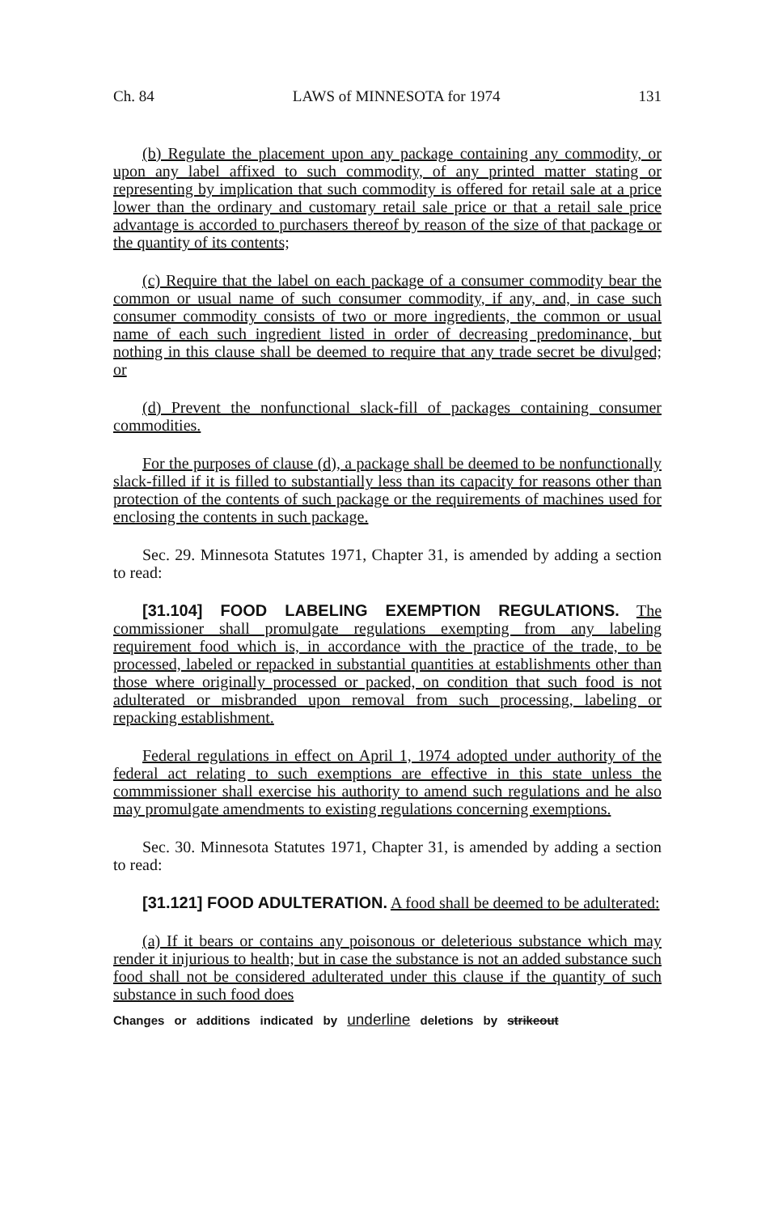Ch. 84 LAWS of MINNESOTA for 1974 131
(b) Regulate the placement upon any package containing any commodity, or upon any label affixed to such commodity, of any printed matter stating or representing by implication that such commodity is offered for retail sale at a price lower than the ordinary and customary retail sale price or that a retail sale price advantage is accorded to purchasers thereof by reason of the size of that package or the quantity of its contents;
(c) Require that the label on each package of a consumer commodity bear the common or usual name of such consumer commodity, if any, and, in case such consumer commodity consists of two or more ingredients, the common or usual name of each such ingredient listed in order of decreasing predominance, but nothing in this clause shall be deemed to require that any trade secret be divulged; or
(d) Prevent the nonfunctional slack-fill of packages containing consumer commodities.
For the purposes of clause (d), a package shall be deemed to be nonfunctionally slack-filled if it is filled to substantially less than its capacity for reasons other than protection of the contents of such package or the requirements of machines used for enclosing the contents in such package.
Sec. 29. Minnesota Statutes 1971, Chapter 31, is amended by adding a section to read:
[31.104] FOOD LABELING EXEMPTION REGULATIONS. The commissioner shall promulgate regulations exempting from any labeling requirement food which is, in accordance with the practice of the trade, to be processed, labeled or repacked in substantial quantities at establishments other than those where originally processed or packed, on condition that such food is not adulterated or misbranded upon removal from such processing, labeling or repacking establishment.
Federal regulations in effect on April 1, 1974 adopted under authority of the federal act relating to such exemptions are effective in this state unless the commmissioner shall exercise his authority to amend such regulations and he also may promulgate amendments to existing regulations concerning exemptions.
Sec. 30. Minnesota Statutes 1971, Chapter 31, is amended by adding a section to read:
[31.121] FOOD ADULTERATION. A food shall be deemed to be adulterated:
(a) If it bears or contains any poisonous or deleterious substance which may render it injurious to health; but in case the substance is not an added substance such food shall not be considered adulterated under this clause if the quantity of such substance in such food does
Changes or additions indicated by underline deletions by strikeout